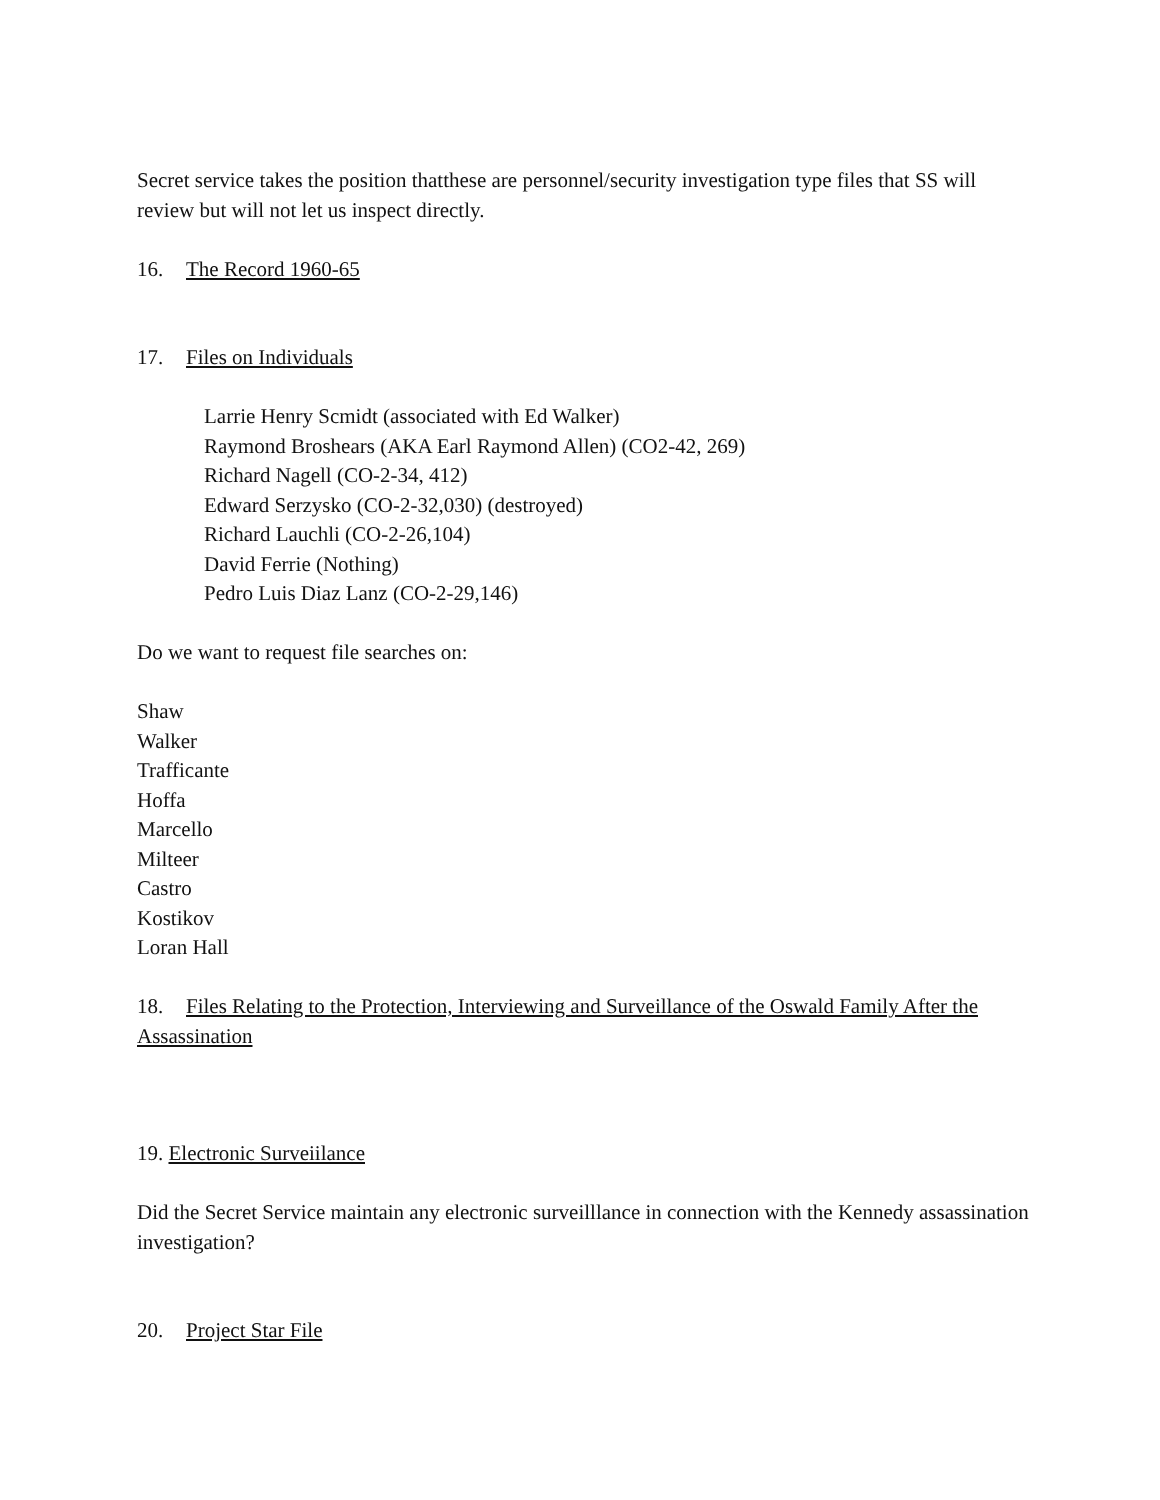Secret service takes the position thatthese are personnel/security investigation type files that SS will review but will not let us inspect directly.
16. The Record 1960-65
17. Files on Individuals
Larrie Henry Scmidt (associated with Ed Walker)
Raymond Broshears (AKA Earl Raymond Allen) (CO2-42, 269)
Richard Nagell (CO-2-34, 412)
Edward Serzysko (CO-2-32,030) (destroyed)
Richard Lauchli (CO-2-26,104)
David Ferrie (Nothing)
Pedro Luis Diaz Lanz (CO-2-29,146)
Do we want to request file searches on:
Shaw
Walker
Trafficante
Hoffa
Marcello
Milteer
Castro
Kostikov
Loran Hall
18. Files Relating to the Protection, Interviewing and Surveillance of the Oswald Family After the Assassination
19. Electronic Surveiilance
Did the Secret Service maintain any electronic surveilllance in connection with the Kennedy assassination investigation?
20. Project Star File